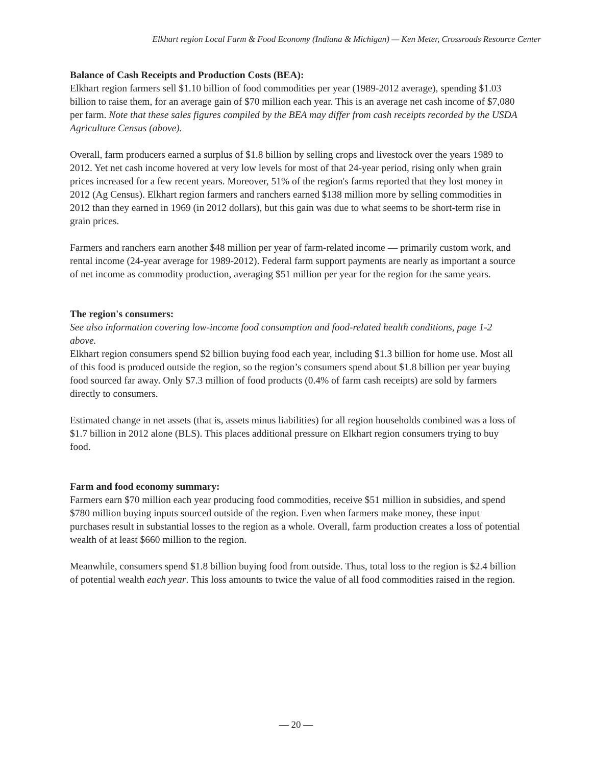Elkhart region Local Farm & Food Economy (Indiana & Michigan) — Ken Meter, Crossroads Resource Center
Balance of Cash Receipts and Production Costs (BEA):
Elkhart region farmers sell $1.10 billion of food commodities per year (1989-2012 average), spending $1.03 billion to raise them, for an average gain of $70 million each year. This is an average net cash income of $7,080 per farm. Note that these sales figures compiled by the BEA may differ from cash receipts recorded by the USDA Agriculture Census (above).
Overall, farm producers earned a surplus of $1.8 billion by selling crops and livestock over the years 1989 to 2012. Yet net cash income hovered at very low levels for most of that 24-year period, rising only when grain prices increased for a few recent years. Moreover, 51% of the region's farms reported that they lost money in 2012 (Ag Census). Elkhart region farmers and ranchers earned $138 million more by selling commodities in 2012 than they earned in 1969 (in 2012 dollars), but this gain was due to what seems to be short-term rise in grain prices.
Farmers and ranchers earn another $48 million per year of farm-related income — primarily custom work, and rental income (24-year average for 1989-2012). Federal farm support payments are nearly as important a source of net income as commodity production, averaging $51 million per year for the region for the same years.
The region's consumers:
See also information covering low-income food consumption and food-related health conditions, page 1-2 above.
Elkhart region consumers spend $2 billion buying food each year, including $1.3 billion for home use. Most all of this food is produced outside the region, so the region’s consumers spend about $1.8 billion per year buying food sourced far away. Only $7.3 million of food products (0.4% of farm cash receipts) are sold by farmers directly to consumers.
Estimated change in net assets (that is, assets minus liabilities) for all region households combined was a loss of $1.7 billion in 2012 alone (BLS). This places additional pressure on Elkhart region consumers trying to buy food.
Farm and food economy summary:
Farmers earn $70 million each year producing food commodities, receive $51 million in subsidies, and spend $780 million buying inputs sourced outside of the region. Even when farmers make money, these input purchases result in substantial losses to the region as a whole. Overall, farm production creates a loss of potential wealth of at least $660 million to the region.
Meanwhile, consumers spend $1.8 billion buying food from outside. Thus, total loss to the region is $2.4 billion of potential wealth each year. This loss amounts to twice the value of all food commodities raised in the region.
— 20 —